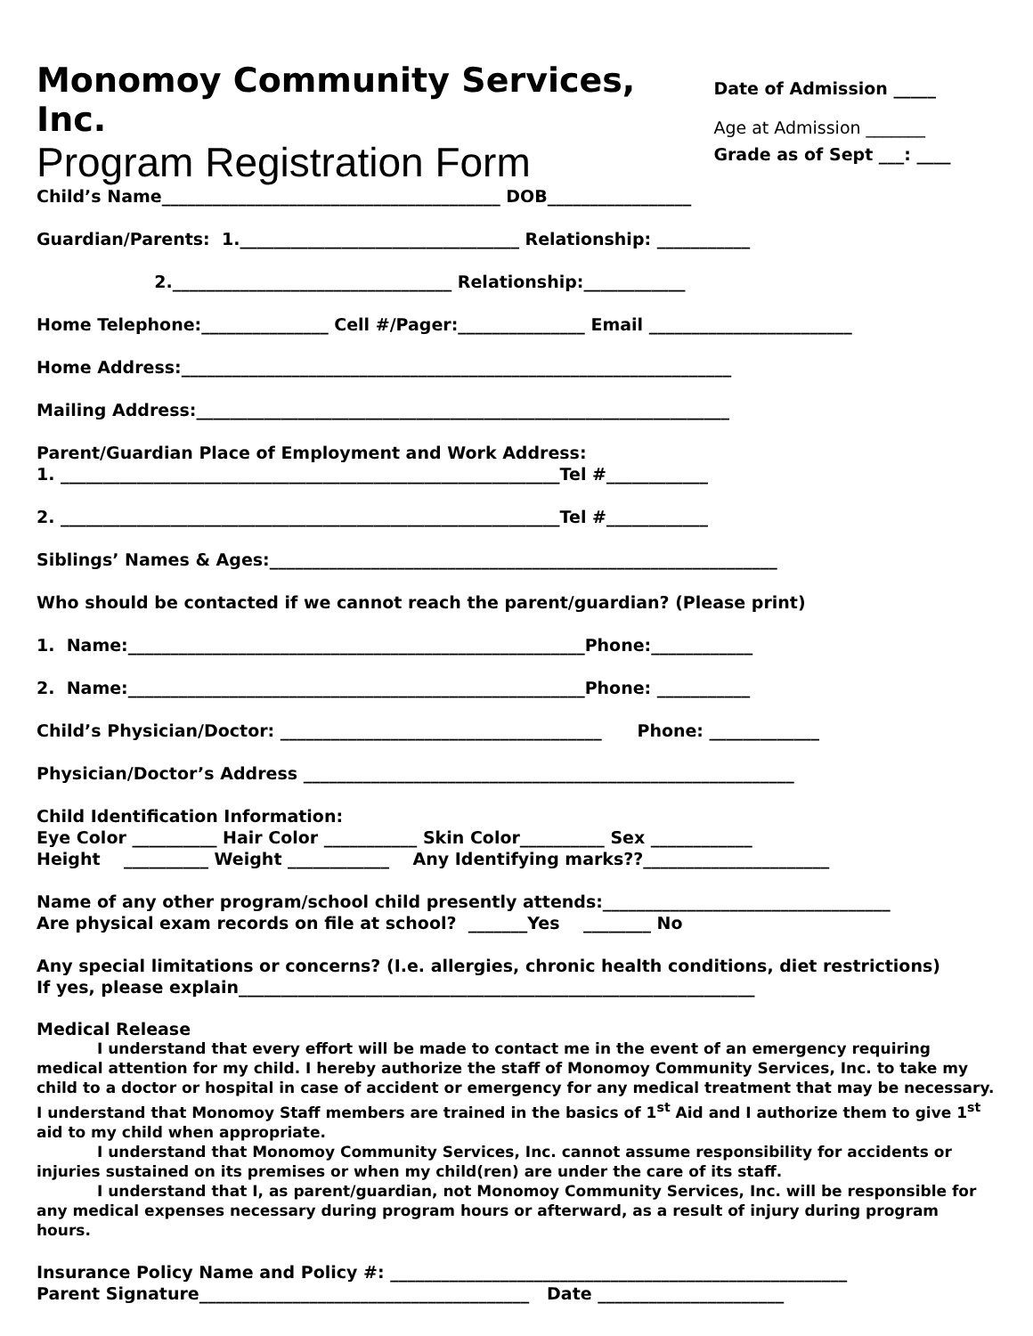Monomoy Community Services, Inc.
Program Registration Form
Date of Admission _____
Age at Admission _______
Grade as of Sept ___: ____
Child’s Name________________________________________ DOB_________________
Guardian/Parents: 1._________________________________ Relationship: ___________
2._________________________________ Relationship:____________
Home Telephone:_______________ Cell #/Pager:_______________ Email ________________________
Home Address:_________________________________________________________________
Mailing Address:_______________________________________________________________
Parent/Guardian Place of Employment and Work Address: 1. ___________________________________________________________Tel #____________
2. ___________________________________________________________Tel #____________
Siblings’ Names & Ages:____________________________________________________________
Who should be contacted if we cannot reach the parent/guardian? (Please print)
1. Name:______________________________________________________Phone:____________
2. Name:______________________________________________________Phone: ___________
Child’s Physician/Doctor: ______________________________________ Phone: _____________
Physician/Doctor’s Address __________________________________________________________
Child Identification Information: Eye Color __________ Hair Color ___________ Skin Color__________ Sex ____________ Height __________ Weight ____________ Any Identifying marks??______________________
Name of any other program/school child presently attends:__________________________________ Are physical exam records on file at school? _______Yes ________ No
Any special limitations or concerns? (I.e. allergies, chronic health conditions, diet restrictions) If yes, please explain_____________________________________________________________
Medical Release
I understand that every effort will be made to contact me in the event of an emergency requiring medical attention for my child. I hereby authorize the staff of Monomoy Community Services, Inc. to take my child to a doctor or hospital in case of accident or emergency for any medical treatment that may be necessary. I understand that Monomoy Staff members are trained in the basics of 1<sup>st</sup> Aid and I authorize them to give 1<sup>st</sup> aid to my child when appropriate.
I understand that Monomoy Community Services, Inc. cannot assume responsibility for accidents or injuries sustained on its premises or when my child(ren) are under the care of its staff.
I understand that I, as parent/guardian, not Monomoy Community Services, Inc. will be responsible for any medical expenses necessary during program hours or afterward, as a result of injury during program hours.
Insurance Policy Name and Policy #: ______________________________________________________ Parent Signature_______________________________________ Date ______________________